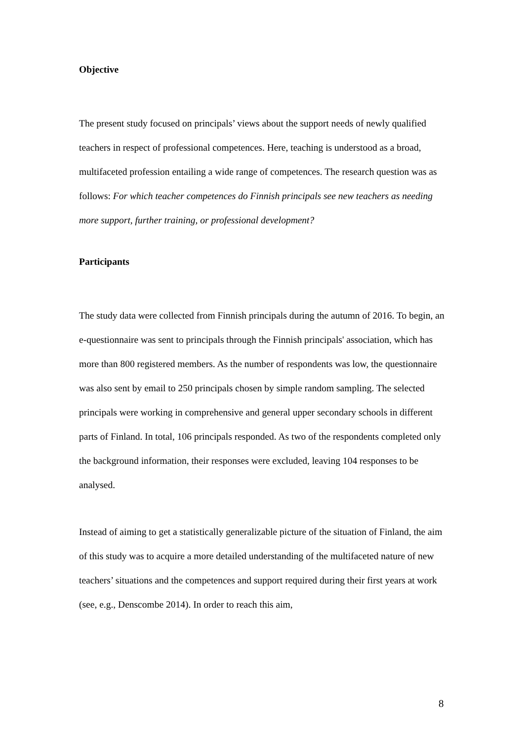Objective
The present study focused on principals’ views about the support needs of newly qualified teachers in respect of professional competences. Here, teaching is understood as a broad, multifaceted profession entailing a wide range of competences. The research question was as follows: For which teacher competences do Finnish principals see new teachers as needing more support, further training, or professional development?
Participants
The study data were collected from Finnish principals during the autumn of 2016. To begin, an e-questionnaire was sent to principals through the Finnish principals' association, which has more than 800 registered members. As the number of respondents was low, the questionnaire was also sent by email to 250 principals chosen by simple random sampling. The selected principals were working in comprehensive and general upper secondary schools in different parts of Finland. In total, 106 principals responded. As two of the respondents completed only the background information, their responses were excluded, leaving 104 responses to be analysed.
Instead of aiming to get a statistically generalizable picture of the situation of Finland, the aim of this study was to acquire a more detailed understanding of the multifaceted nature of new teachers’ situations and the competences and support required during their first years at work (see, e.g., Denscombe 2014). In order to reach this aim,
8